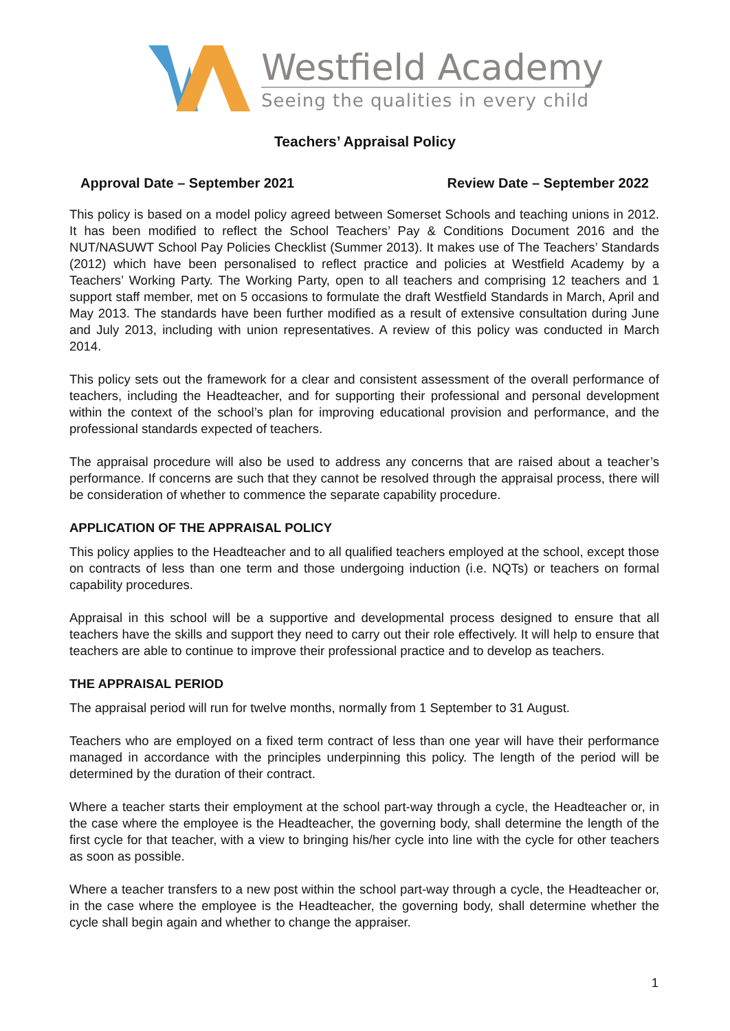Westfield Academy
Seeing the qualities in every child
Teachers’ Appraisal Policy
Approval Date – September 2021 Review Date – September 2022
This policy is based on a model policy agreed between Somerset Schools and teaching unions in 2012. It has been modified to reflect the School Teachers’ Pay & Conditions Document 2016 and the NUT/NASUWT School Pay Policies Checklist (Summer 2013). It makes use of The Teachers’ Standards (2012) which have been personalised to reflect practice and policies at Westfield Academy by a Teachers’ Working Party. The Working Party, open to all teachers and comprising 12 teachers and 1 support staff member, met on 5 occasions to formulate the draft Westfield Standards in March, April and May 2013. The standards have been further modified as a result of extensive consultation during June and July 2013, including with union representatives. A review of this policy was conducted in March 2014.
This policy sets out the framework for a clear and consistent assessment of the overall performance of teachers, including the Headteacher, and for supporting their professional and personal development within the context of the school’s plan for improving educational provision and performance, and the professional standards expected of teachers.
The appraisal procedure will also be used to address any concerns that are raised about a teacher’s performance. If concerns are such that they cannot be resolved through the appraisal process, there will be consideration of whether to commence the separate capability procedure.
APPLICATION OF THE APPRAISAL POLICY
This policy applies to the Headteacher and to all qualified teachers employed at the school, except those on contracts of less than one term and those undergoing induction (i.e. NQTs) or teachers on formal capability procedures.
Appraisal in this school will be a supportive and developmental process designed to ensure that all teachers have the skills and support they need to carry out their role effectively. It will help to ensure that teachers are able to continue to improve their professional practice and to develop as teachers.
THE APPRAISAL PERIOD
The appraisal period will run for twelve months, normally from 1 September to 31 August.
Teachers who are employed on a fixed term contract of less than one year will have their performance managed in accordance with the principles underpinning this policy. The length of the period will be determined by the duration of their contract.
Where a teacher starts their employment at the school part-way through a cycle, the Headteacher or, in the case where the employee is the Headteacher, the governing body, shall determine the length of the first cycle for that teacher, with a view to bringing his/her cycle into line with the cycle for other teachers as soon as possible.
Where a teacher transfers to a new post within the school part-way through a cycle, the Headteacher or, in the case where the employee is the Headteacher, the governing body, shall determine whether the cycle shall begin again and whether to change the appraiser.
1